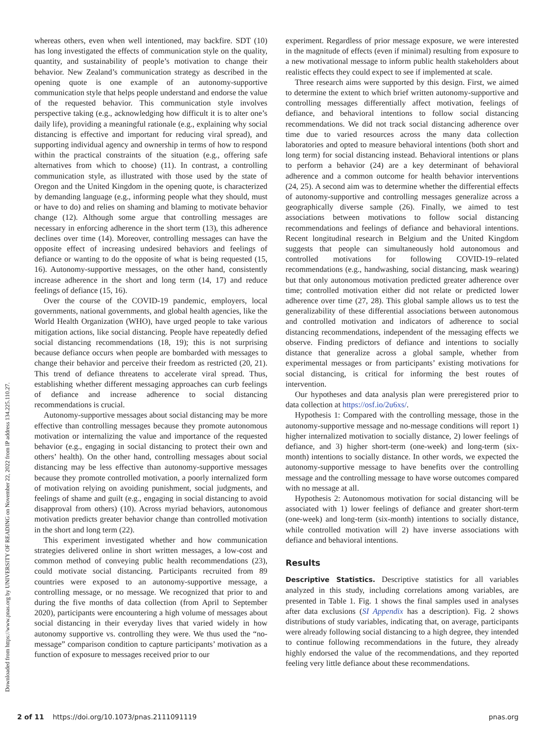Downloaded from https://www.pnas.org by UNIVERSITY OF READING on November 22, 2022 from IP address 134.225.110.27.
whereas others, even when well intentioned, may backfire. SDT (10) has long investigated the effects of communication style on the quality, quantity, and sustainability of people’s motivation to change their behavior. New Zealand’s communication strategy as described in the opening quote is one example of an autonomy-supportive communication style that helps people understand and endorse the value of the requested behavior. This communication style involves perspective taking (e.g., acknowledging how difficult it is to alter one’s daily life), providing a meaningful rationale (e.g., explaining why social distancing is effective and important for reducing viral spread), and supporting individual agency and ownership in terms of how to respond within the practical constraints of the situation (e.g., offering safe alternatives from which to choose) (11). In contrast, a controlling communication style, as illustrated with those used by the state of Oregon and the United Kingdom in the opening quote, is characterized by demanding language (e.g., informing people what they should, must or have to do) and relies on shaming and blaming to motivate behavior change (12). Although some argue that controlling messages are necessary in enforcing adherence in the short term (13), this adherence declines over time (14). Moreover, controlling messages can have the opposite effect of increasing undesired behaviors and feelings of defiance or wanting to do the opposite of what is being requested (15, 16). Autonomy-supportive messages, on the other hand, consistently increase adherence in the short and long term (14, 17) and reduce feelings of defiance (15, 16).
Over the course of the COVID-19 pandemic, employers, local governments, national governments, and global health agencies, like the World Health Organization (WHO), have urged people to take various mitigation actions, like social distancing. People have repeatedly defied social distancing recommendations (18, 19); this is not surprising because defiance occurs when people are bombarded with messages to change their behavior and perceive their freedom as restricted (20, 21). This trend of defiance threatens to accelerate viral spread. Thus, establishing whether different messaging approaches can curb feelings of defiance and increase adherence to social distancing recommendations is crucial.
Autonomy-supportive messages about social distancing may be more effective than controlling messages because they promote autonomous motivation or internalizing the value and importance of the requested behavior (e.g., engaging in social distancing to protect their own and others’ health). On the other hand, controlling messages about social distancing may be less effective than autonomy-supportive messages because they promote controlled motivation, a poorly internalized form of motivation relying on avoiding punishment, social judgments, and feelings of shame and guilt (e.g., engaging in social distancing to avoid disapproval from others) (10). Across myriad behaviors, autonomous motivation predicts greater behavior change than controlled motivation in the short and long term (22).
This experiment investigated whether and how communication strategies delivered online in short written messages, a low-cost and common method of conveying public health recommendations (23), could motivate social distancing. Participants recruited from 89 countries were exposed to an autonomy-supportive message, a controlling message, or no message. We recognized that prior to and during the five months of data collection (from April to September 2020), participants were encountering a high volume of messages about social distancing in their everyday lives that varied widely in how autonomy supportive vs. controlling they were. We thus used the “no-message” comparison condition to capture participants’ motivation as a function of exposure to messages received prior to our
experiment. Regardless of prior message exposure, we were interested in the magnitude of effects (even if minimal) resulting from exposure to a new motivational message to inform public health stakeholders about realistic effects they could expect to see if implemented at scale.
Three research aims were supported by this design. First, we aimed to determine the extent to which brief written autonomy-supportive and controlling messages differentially affect motivation, feelings of defiance, and behavioral intentions to follow social distancing recommendations. We did not track social distancing adherence over time due to varied resources across the many data collection laboratories and opted to measure behavioral intentions (both short and long term) for social distancing instead. Behavioral intentions or plans to perform a behavior (24) are a key determinant of behavioral adherence and a common outcome for health behavior interventions (24, 25). A second aim was to determine whether the differential effects of autonomy-supportive and controlling messages generalize across a geographically diverse sample (26). Finally, we aimed to test associations between motivations to follow social distancing recommendations and feelings of defiance and behavioral intentions. Recent longitudinal research in Belgium and the United Kingdom suggests that people can simultaneously hold autonomous and controlled motivations for following COVID-19–related recommendations (e.g., handwashing, social distancing, mask wearing) but that only autonomous motivation predicted greater adherence over time; controlled motivation either did not relate or predicted lower adherence over time (27, 28). This global sample allows us to test the generalizability of these differential associations between autonomous and controlled motivation and indicators of adherence to social distancing recommendations, independent of the messaging effects we observe. Finding predictors of defiance and intentions to socially distance that generalize across a global sample, whether from experimental messages or from participants’ existing motivations for social distancing, is critical for informing the best routes of intervention.
Our hypotheses and data analysis plan were preregistered prior to data collection at https://osf.io/2u6xs/.
Hypothesis 1: Compared with the controlling message, those in the autonomy-supportive message and no-message conditions will report 1) higher internalized motivation to socially distance, 2) lower feelings of defiance, and 3) higher short-term (one-week) and long-term (six-month) intentions to socially distance. In other words, we expected the autonomy-supportive message to have benefits over the controlling message and the controlling message to have worse outcomes compared with no message at all.
Hypothesis 2: Autonomous motivation for social distancing will be associated with 1) lower feelings of defiance and greater short-term (one-week) and long-term (six-month) intentions to socially distance, while controlled motivation will 2) have inverse associations with defiance and behavioral intentions.
Results
Descriptive Statistics. Descriptive statistics for all variables analyzed in this study, including correlations among variables, are presented in Table 1. Fig. 1 shows the final samples used in analyses after data exclusions (SI Appendix has a description). Fig. 2 shows distributions of study variables, indicating that, on average, participants were already following social distancing to a high degree, they intended to continue following recommendations in the future, they already highly endorsed the value of the recommendations, and they reported feeling very little defiance about these recommendations.
2 of 11 https://doi.org/10.1073/pnas.2111091119 pnas.org